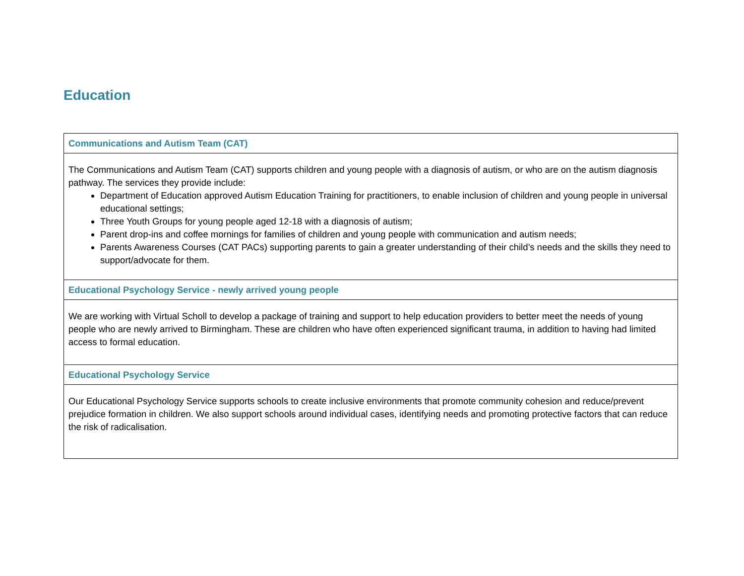Education
| Communications and Autism Team (CAT) |
| --- |
| The Communications and Autism Team (CAT) supports children and young people with a diagnosis of autism, or who are on the autism diagnosis pathway. The services they provide include: Department of Education approved Autism Education Training for practitioners, to enable inclusion of children and young people in universal educational settings; Three Youth Groups for young people aged 12-18 with a diagnosis of autism; Parent drop-ins and coffee mornings for families of children and young people with communication and autism needs; Parents Awareness Courses (CAT PACs) supporting parents to gain a greater understanding of their child’s needs and the skills they need to support/advocate for them. |
| Educational Psychology Service - newly arrived young people |
| We are working with Virtual Scholl to develop a package of training and support to help education providers to better meet the needs of young people who are newly arrived to Birmingham. These are children who have often experienced significant trauma, in addition to having had limited access to formal education. |
| Educational Psychology Service |
| Our Educational Psychology Service supports schools to create inclusive environments that promote community cohesion and reduce/prevent prejudice formation in children. We also support schools around individual cases, identifying needs and promoting protective factors that can reduce the risk of radicalisation. |